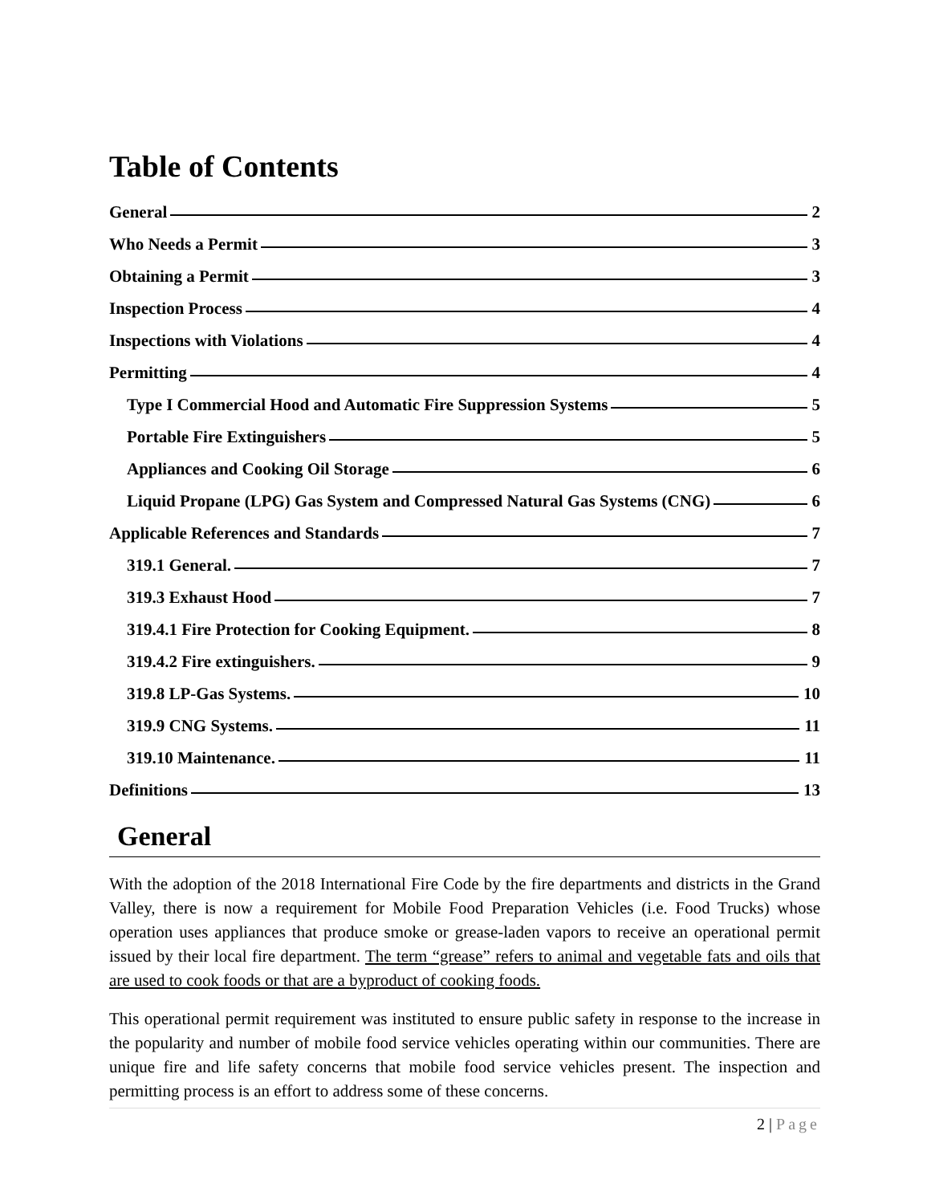Table of Contents
General 2
Who Needs a Permit 3
Obtaining a Permit 3
Inspection Process 4
Inspections with Violations 4
Permitting 4
Type I Commercial Hood and Automatic Fire Suppression Systems 5
Portable Fire Extinguishers 5
Appliances and Cooking Oil Storage 6
Liquid Propane (LPG) Gas System and Compressed Natural Gas Systems (CNG) 6
Applicable References and Standards 7
319.1 General. 7
319.3 Exhaust Hood 7
319.4.1 Fire Protection for Cooking Equipment. 8
319.4.2 Fire extinguishers. 9
319.8 LP-Gas Systems. 10
319.9 CNG Systems. 11
319.10 Maintenance. 11
Definitions 13
General
With the adoption of the 2018 International Fire Code by the fire departments and districts in the Grand Valley, there is now a requirement for Mobile Food Preparation Vehicles (i.e. Food Trucks) whose operation uses appliances that produce smoke or grease-laden vapors to receive an operational permit issued by their local fire department. The term “grease” refers to animal and vegetable fats and oils that are used to cook foods or that are a byproduct of cooking foods.
This operational permit requirement was instituted to ensure public safety in response to the increase in the popularity and number of mobile food service vehicles operating within our communities. There are unique fire and life safety concerns that mobile food service vehicles present. The inspection and permitting process is an effort to address some of these concerns.
2 | Page